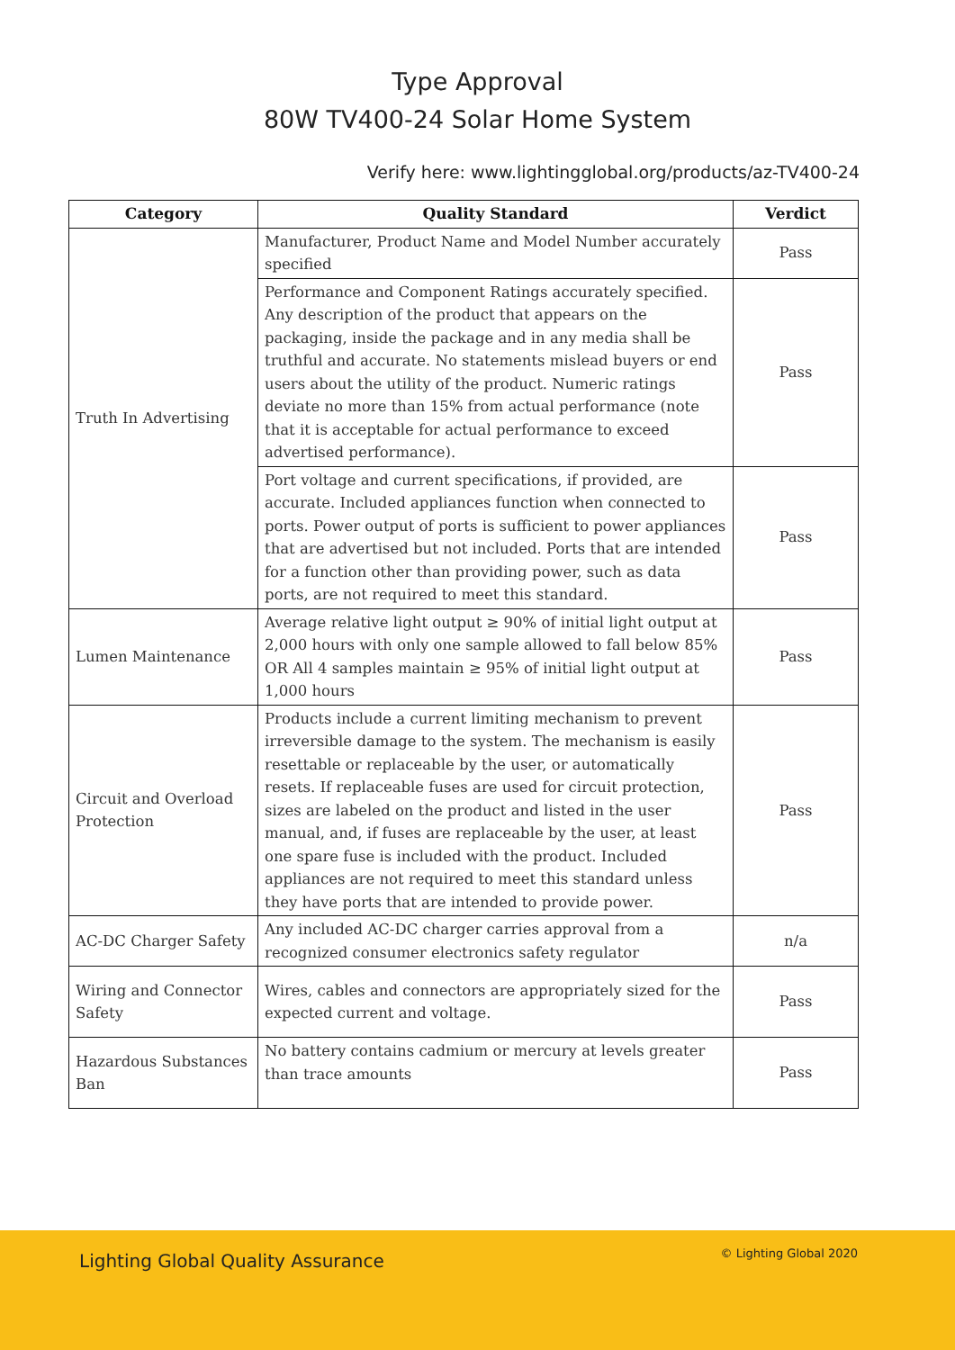Type Approval
80W TV400-24 Solar Home System
Verify here: www.lightingglobal.org/products/az-TV400-24
| Category | Quality Standard | Verdict |
| --- | --- | --- |
| Truth In Advertising | Manufacturer, Product Name and Model Number accurately specified | Pass |
| | Performance and Component Ratings accurately specified. Any description of the product that appears on the packaging, inside the package and in any media shall be truthful and accurate. No statements mislead buyers or end users about the utility of the product. Numeric ratings deviate no more than 15% from actual performance (note that it is acceptable for actual performance to exceed advertised performance). | Pass |
| | Port voltage and current specifications, if provided, are accurate. Included appliances function when connected to ports. Power output of ports is sufficient to power appliances that are advertised but not included. Ports that are intended for a function other than providing power, such as data ports, are not required to meet this standard. | Pass |
| Lumen Maintenance | Average relative light output ≥ 90% of initial light output at 2,000 hours with only one sample allowed to fall below 85% OR All 4 samples maintain ≥ 95% of initial light output at 1,000 hours | Pass |
| Circuit and Overload Protection | Products include a current limiting mechanism to prevent irreversible damage to the system. The mechanism is easily resettable or replaceable by the user, or automatically resets. If replaceable fuses are used for circuit protection, sizes are labeled on the product and listed in the user manual, and, if fuses are replaceable by the user, at least one spare fuse is included with the product. Included appliances are not required to meet this standard unless they have ports that are intended to provide power. | Pass |
| AC-DC Charger Safety | Any included AC-DC charger carries approval from a recognized consumer electronics safety regulator | n/a |
| Wiring and Connector Safety | Wires, cables and connectors are appropriately sized for the expected current and voltage. | Pass |
| Hazardous Substances Ban | No battery contains cadmium or mercury at levels greater than trace amounts | Pass |
Lighting Global Quality Assurance © Lighting Global 2020